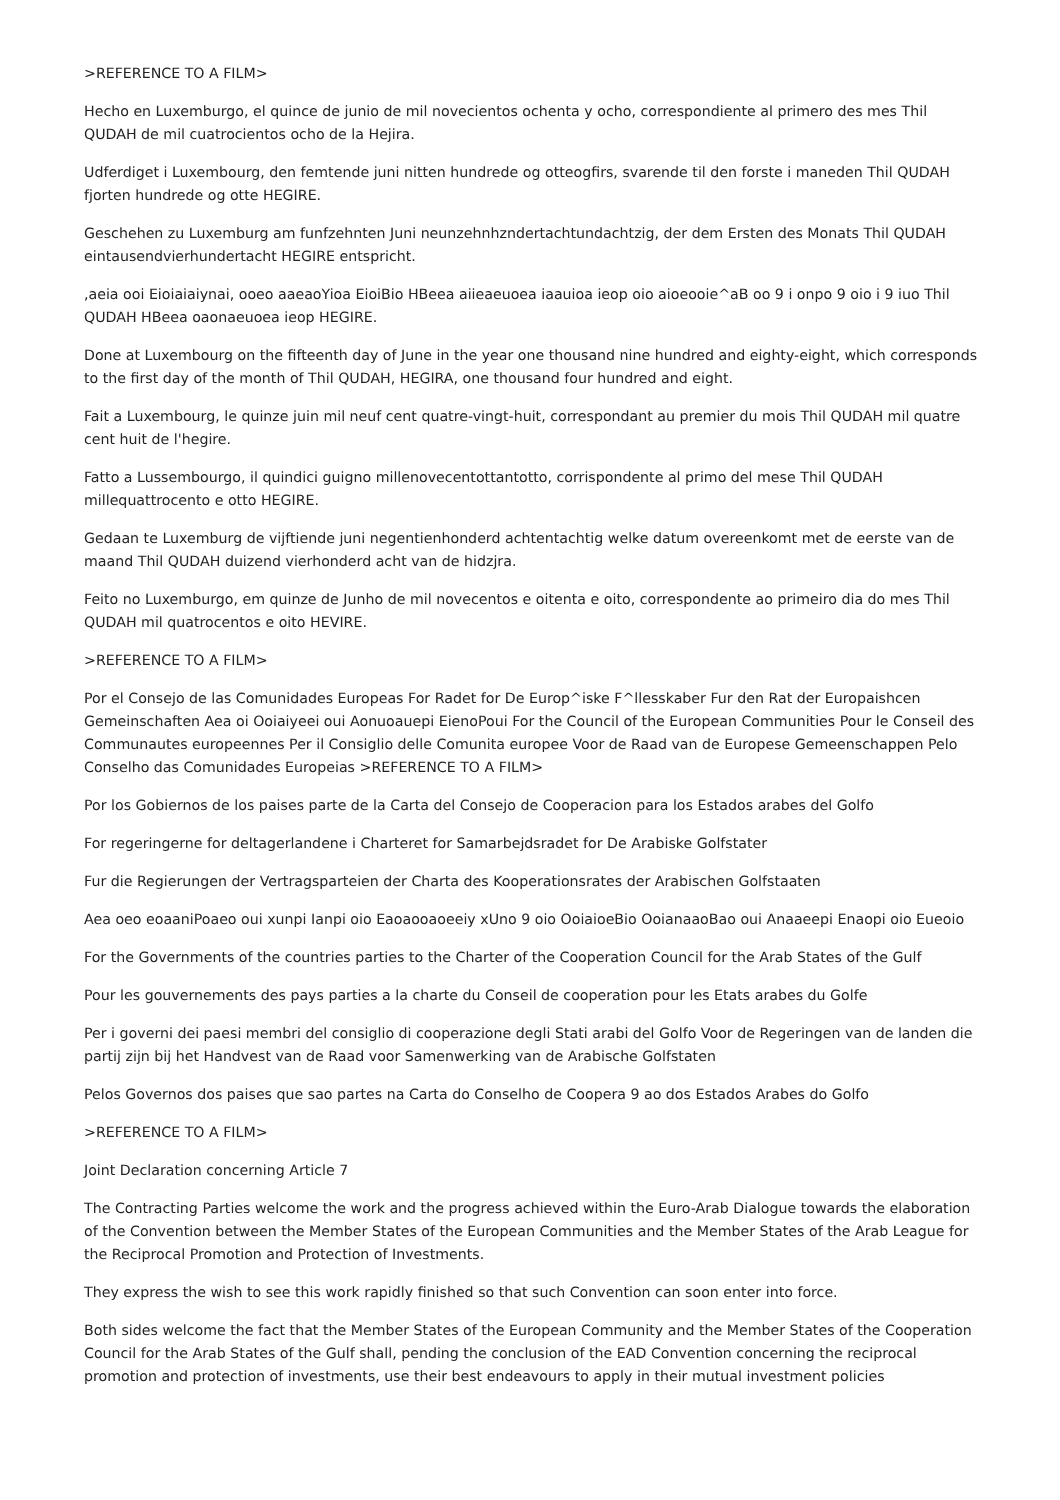>REFERENCE TO A FILM>
Hecho en Luxemburgo, el quince de junio de mil novecientos ochenta y ocho, correspondiente al primero des mes Thil QUDAH de mil cuatrocientos ocho de la Hejira.
Udferdiget i Luxembourg, den femtende juni nitten hundrede og otteogfirs, svarende til den forste i maneden Thil QUDAH fjorten hundrede og otte HEGIRE.
Geschehen zu Luxemburg am funfzehnten Juni neunzehnhzndertachtundachtzig, der dem Ersten des Monats Thil QUDAH eintausendvierhundertacht HEGIRE entspricht.
,aeia ooi Eioiaiaiynai, ooeo aaeaoYioa EioiBio HBeea aiieaeuoea iaauioa ieop oio aioeooie^aB oo 9 i onpo 9 oio i 9 iuo Thil QUDAH HBeea oaonaeuoea ieop HEGIRE.
Done at Luxembourg on the fifteenth day of June in the year one thousand nine hundred and eighty-eight, which corresponds to the first day of the month of Thil QUDAH, HEGIRA, one thousand four hundred and eight.
Fait a Luxembourg, le quinze juin mil neuf cent quatre-vingt-huit, correspondant au premier du mois Thil QUDAH mil quatre cent huit de l'hegire.
Fatto a Lussembourgo, il quindici guigno millenovecentottantotto, corrispondente al primo del mese Thil QUDAH millequattrocento e otto HEGIRE.
Gedaan te Luxemburg de vijftiende juni negentienhonderd achtentachtig welke datum overeenkomt met de eerste van de maand Thil QUDAH duizend vierhonderd acht van de hidzjra.
Feito no Luxemburgo, em quinze de Junho de mil novecentos e oitenta e oito, correspondente ao primeiro dia do mes Thil QUDAH mil quatrocentos e oito HEVIRE.
>REFERENCE TO A FILM>
Por el Consejo de las Comunidades Europeas For Radet for De Europ^iske F^llesskaber Fur den Rat der Europaishcen Gemeinschaften Aea oi Ooiaiyeei oui Aonuoauepi EienoPoui For the Council of the European Communities Pour le Conseil des Communautes europeennes Per il Consiglio delle Comunita europee Voor de Raad van de Europese Gemeenschappen Pelo Conselho das Comunidades Europeias >REFERENCE TO A FILM>
Por los Gobiernos de los paises parte de la Carta del Consejo de Cooperacion para los Estados arabes del Golfo
For regeringerne for deltagerlandene i Charteret for Samarbejdsradet for De Arabiske Golfstater
Fur die Regierungen der Vertragsparteien der Charta des Kooperationsrates der Arabischen Golfstaaten
Aea oeo eoaaniPoaeo oui xunpi Ianpi oio Eaoaooaoeeiy xUno 9 oio OoiaioeBio OoianaaoBao oui Anaaeepi Enaopi oio Eueoio
For the Governments of the countries parties to the Charter of the Cooperation Council for the Arab States of the Gulf
Pour les gouvernements des pays parties a la charte du Conseil de cooperation pour les Etats arabes du Golfe
Per i governi dei paesi membri del consiglio di cooperazione degli Stati arabi del Golfo Voor de Regeringen van de landen die partij zijn bij het Handvest van de Raad voor Samenwerking van de Arabische Golfstaten
Pelos Governos dos paises que sao partes na Carta do Conselho de Coopera 9 ao dos Estados Arabes do Golfo
>REFERENCE TO A FILM>
Joint Declaration concerning Article 7
The Contracting Parties welcome the work and the progress achieved within the Euro-Arab Dialogue towards the elaboration of the Convention between the Member States of the European Communities and the Member States of the Arab League for the Reciprocal Promotion and Protection of Investments.
They express the wish to see this work rapidly finished so that such Convention can soon enter into force.
Both sides welcome the fact that the Member States of the European Community and the Member States of the Cooperation Council for the Arab States of the Gulf shall, pending the conclusion of the EAD Convention concerning the reciprocal promotion and protection of investments, use their best endeavours to apply in their mutual investment policies